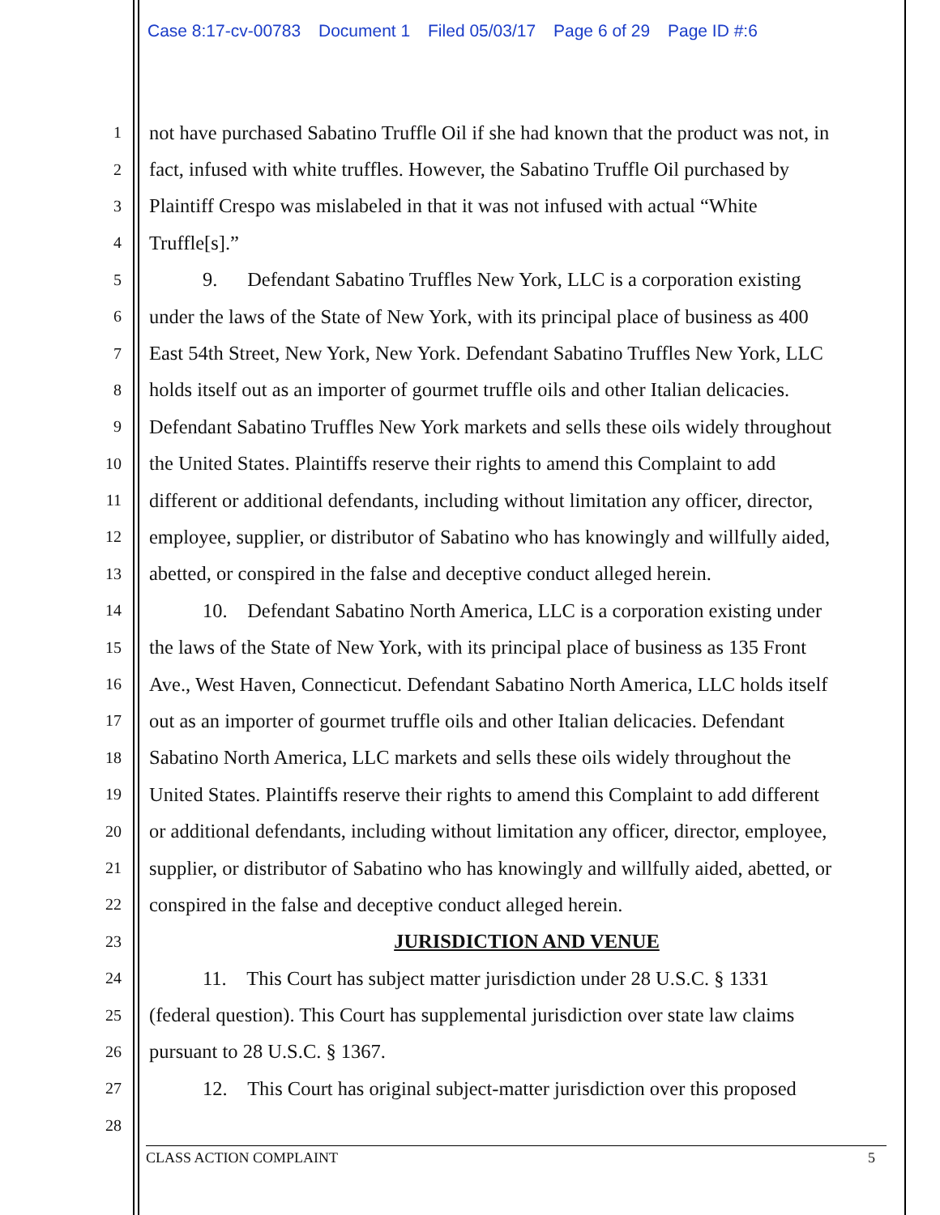Case 8:17-cv-00783 Document 1 Filed 05/03/17 Page 6 of 29 Page ID #:6
1 not have purchased Sabatino Truffle Oil if she had known that the product was not, in
2 fact, infused with white truffles. However, the Sabatino Truffle Oil purchased by
3 Plaintiff Crespo was mislabeled in that it was not infused with actual “White
4 Truffle[s].”
5 9. Defendant Sabatino Truffles New York, LLC is a corporation existing
6 under the laws of the State of New York, with its principal place of business as 400
7 East 54th Street, New York, New York. Defendant Sabatino Truffles New York, LLC
8 holds itself out as an importer of gourmet truffle oils and other Italian delicacies.
9 Defendant Sabatino Truffles New York markets and sells these oils widely throughout
10 the United States. Plaintiffs reserve their rights to amend this Complaint to add
11 different or additional defendants, including without limitation any officer, director,
12 employee, supplier, or distributor of Sabatino who has knowingly and willfully aided,
13 abetted, or conspired in the false and deceptive conduct alleged herein.
14 10. Defendant Sabatino North America, LLC is a corporation existing under
15 the laws of the State of New York, with its principal place of business as 135 Front
16 Ave., West Haven, Connecticut. Defendant Sabatino North America, LLC holds itself
17 out as an importer of gourmet truffle oils and other Italian delicacies. Defendant
18 Sabatino North America, LLC markets and sells these oils widely throughout the
19 United States. Plaintiffs reserve their rights to amend this Complaint to add different
20 or additional defendants, including without limitation any officer, director, employee,
21 supplier, or distributor of Sabatino who has knowingly and willfully aided, abetted, or
22 conspired in the false and deceptive conduct alleged herein.
23 JURISDICTION AND VENUE
24 11. This Court has subject matter jurisdiction under 28 U.S.C. § 1331
25 (federal question). This Court has supplemental jurisdiction over state law claims
26 pursuant to 28 U.S.C. § 1367.
27 12. This Court has original subject-matter jurisdiction over this proposed
28
CLASS ACTION COMPLAINT 5